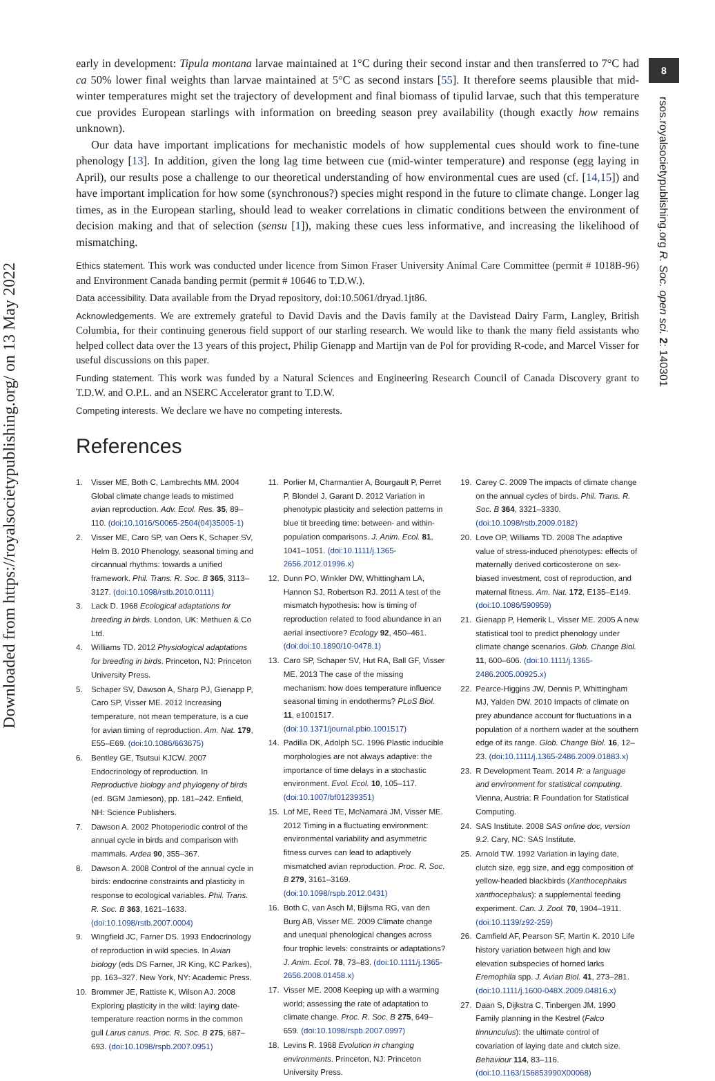Downloaded from https://royalsocietypublishing.org/ on 13 May 2022
8
rsos.royalsocietypublishing.org R. Soc. open sci. 2: 140301
early in development: Tipula montana larvae maintained at 1°C during their second instar and then transferred to 7°C had ca 50% lower final weights than larvae maintained at 5°C as second instars [55]. It therefore seems plausible that mid-winter temperatures might set the trajectory of development and final biomass of tipulid larvae, such that this temperature cue provides European starlings with information on breeding season prey availability (though exactly how remains unknown).
Our data have important implications for mechanistic models of how supplemental cues should work to fine-tune phenology [13]. In addition, given the long lag time between cue (mid-winter temperature) and response (egg laying in April), our results pose a challenge to our theoretical understanding of how environmental cues are used (cf. [14,15]) and have important implication for how some (synchronous?) species might respond in the future to climate change. Longer lag times, as in the European starling, should lead to weaker correlations in climatic conditions between the environment of decision making and that of selection (sensu [1]), making these cues less informative, and increasing the likelihood of mismatching.
Ethics statement. This work was conducted under licence from Simon Fraser University Animal Care Committee (permit # 1018B-96) and Environment Canada banding permit (permit # 10646 to T.D.W.).
Data accessibility. Data available from the Dryad repository, doi:10.5061/dryad.1jt86.
Acknowledgements. We are extremely grateful to David Davis and the Davis family at the Davistead Dairy Farm, Langley, British Columbia, for their continuing generous field support of our starling research. We would like to thank the many field assistants who helped collect data over the 13 years of this project, Philip Gienapp and Martijn van de Pol for providing R-code, and Marcel Visser for useful discussions on this paper.
Funding statement. This work was funded by a Natural Sciences and Engineering Research Council of Canada Discovery grant to T.D.W. and O.P.L. and an NSERC Accelerator grant to T.D.W.
Competing interests. We declare we have no competing interests.
References
1. Visser ME, Both C, Lambrechts MM. 2004 Global climate change leads to mistimed avian reproduction. Adv. Ecol. Res. 35, 89–110. (doi:10.1016/S0065-2504(04)35005-1)
2. Visser ME, Caro SP, van Oers K, Schaper SV, Helm B. 2010 Phenology, seasonal timing and circannual rhythms: towards a unified framework. Phil. Trans. R. Soc. B 365, 3113–3127. (doi:10.1098/rstb.2010.0111)
3. Lack D. 1968 Ecological adaptations for breeding in birds. London, UK: Methuen & Co Ltd.
4. Williams TD. 2012 Physiological adaptations for breeding in birds. Princeton, NJ: Princeton University Press.
5. Schaper SV, Dawson A, Sharp PJ, Gienapp P, Caro SP, Visser ME. 2012 Increasing temperature, not mean temperature, is a cue for avian timing of reproduction. Am. Nat. 179, E55–E69. (doi:10.1086/663675)
6. Bentley GE, Tsutsui KJCW. 2007 Endocrinology of reproduction. In Reproductive biology and phylogeny of birds (ed. BGM Jamieson), pp. 181–242. Enfield, NH: Science Publishers.
7. Dawson A. 2002 Photoperiodic control of the annual cycle in birds and comparison with mammals. Ardea 90, 355–367.
8. Dawson A. 2008 Control of the annual cycle in birds: endocrine constraints and plasticity in response to ecological variables. Phil. Trans. R. Soc. B 363, 1621–1633. (doi:10.1098/rstb.2007.0004)
9. Wingfield JC, Farner DS. 1993 Endocrinology of reproduction in wild species. In Avian biology (eds DS Farner, JR King, KC Parkes), pp. 163–327. New York, NY: Academic Press.
10. Brommer JE, Rattiste K, Wilson AJ. 2008 Exploring plasticity in the wild: laying date-temperature reaction norms in the common gull Larus canus. Proc. R. Soc. B 275, 687–693. (doi:10.1098/rspb.2007.0951)
11. Porlier M, Charmantier A, Bourgault P, Perret P, Blondel J, Garant D. 2012 Variation in phenotypic plasticity and selection patterns in blue tit breeding time: between- and within-population comparisons. J. Anim. Ecol. 81, 1041–1051. (doi:10.1111/j.1365-2656.2012.01996.x)
12. Dunn PO, Winkler DW, Whittingham LA, Hannon SJ, Robertson RJ. 2011 A test of the mismatch hypothesis: how is timing of reproduction related to food abundance in an aerial insectivore? Ecology 92, 450–461. (doi:doi:10.1890/10-0478.1)
13. Caro SP, Schaper SV, Hut RA, Ball GF, Visser ME. 2013 The case of the missing mechanism: how does temperature influence seasonal timing in endotherms? PLoS Biol. 11, e1001517. (doi:10.1371/journal.pbio.1001517)
14. Padilla DK, Adolph SC. 1996 Plastic inducible morphologies are not always adaptive: the importance of time delays in a stochastic environment. Evol. Ecol. 10, 105–117. (doi:10.1007/bf01239351)
15. Lof ME, Reed TE, McNamara JM, Visser ME. 2012 Timing in a fluctuating environment: environmental variability and asymmetric fitness curves can lead to adaptively mismatched avian reproduction. Proc. R. Soc. B 279, 3161–3169. (doi:10.1098/rspb.2012.0431)
16. Both C, van Asch M, Bijlsma RG, van den Burg AB, Visser ME. 2009 Climate change and unequal phenological changes across four trophic levels: constraints or adaptations? J. Anim. Ecol. 78, 73–83. (doi:10.1111/j.1365-2656.2008.01458.x)
17. Visser ME. 2008 Keeping up with a warming world; assessing the rate of adaptation to climate change. Proc. R. Soc. B 275, 649–659. (doi:10.1098/rspb.2007.0997)
18. Levins R. 1968 Evolution in changing environments. Princeton, NJ: Princeton University Press.
19. Carey C. 2009 The impacts of climate change on the annual cycles of birds. Phil. Trans. R. Soc. B 364, 3321–3330. (doi:10.1098/rstb.2009.0182)
20. Love OP, Williams TD. 2008 The adaptive value of stress-induced phenotypes: effects of maternally derived corticosterone on sex-biased investment, cost of reproduction, and maternal fitness. Am. Nat. 172, E135–E149. (doi:10.1086/590959)
21. Gienapp P, Hemerik L, Visser ME. 2005 A new statistical tool to predict phenology under climate change scenarios. Glob. Change Biol. 11, 600–606. (doi:10.1111/j.1365-2486.2005.00925.x)
22. Pearce-Higgins JW, Dennis P, Whittingham MJ, Yalden DW. 2010 Impacts of climate on prey abundance account for fluctuations in a population of a northern wader at the southern edge of its range. Glob. Change Biol. 16, 12–23. (doi:10.1111/j.1365-2486.2009.01883.x)
23. R Development Team. 2014 R: a language and environment for statistical computing. Vienna, Austria: R Foundation for Statistical Computing.
24. SAS Institute. 2008 SAS online doc, version 9.2. Cary, NC: SAS Institute.
25. Arnold TW. 1992 Variation in laying date, clutch size, egg size, and egg composition of yellow-headed blackbirds (Xanthocephalus xanthocephalus): a supplemental feeding experiment. Can. J. Zool. 70, 1904–1911. (doi:10.1139/z92-259)
26. Camfield AF, Pearson SF, Martin K. 2010 Life history variation between high and low elevation subspecies of horned larks Eremophila spp. J. Avian Biol. 41, 273–281. (doi:10.1111/j.1600-048X.2009.04816.x)
27. Daan S, Dijkstra C, Tinbergen JM. 1990 Family planning in the Kestrel (Falco tinnunculus): the ultimate control of covariation of laying date and clutch size. Behaviour 114, 83–116. (doi:10.1163/156853990X00068)